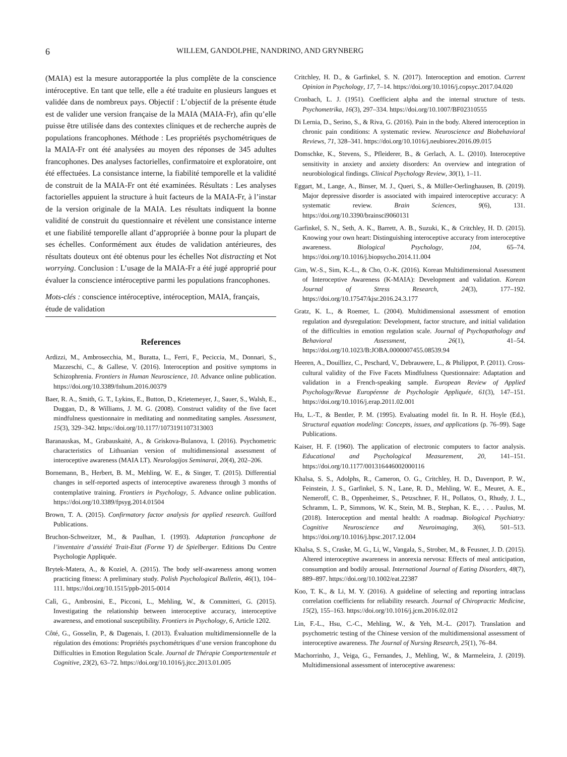6 WILLEM, GANDOLPHE, NANDRINO, AND GRYNBERG
(MAIA) est la mesure autorapportée la plus complète de la conscience intéroceptive. En tant que telle, elle a été traduite en plusieurs langues et validée dans de nombreux pays. Objectif : L’objectif de la présente étude est de valider une version française de la MAIA (MAIA-Fr), afin qu’elle puisse être utilisée dans des contextes cliniques et de recherche auprès de populations francophones. Méthode : Les propriétés psychométriques de la MAIA-Fr ont été analysées au moyen des réponses de 345 adultes francophones. Des analyses factorielles, confirmatoire et exploratoire, ont été effectuées. La consistance interne, la fiabilité temporelle et la validité de construit de la MAIA-Fr ont été examinées. Résultats : Les analyses factorielles appuient la structure à huit facteurs de la MAIA-Fr, à l’instar de la version originale de la MAIA. Les résultats indiquent la bonne validité de construit du questionnaire et révèlent une consistance interne et une fiabilité temporelle allant d’appropriée à bonne pour la plupart de ses échelles. Conformément aux études de validation antérieures, des résultats douteux ont été obtenus pour les échelles Not distracting et Not worrying. Conclusion : L’usage de la MAIA-Fr a été jugé approprié pour évaluer la conscience intéroceptive parmi les populations francophones.
Mots-clés : conscience intéroceptive, intéroception, MAIA, français, étude de validation
References
Ardizzi, M., Ambrosecchia, M., Buratta, L., Ferri, F., Peciccia, M., Donnari, S., Mazzeschi, C., & Gallese, V. (2016). Interoception and positive symptoms in Schizophrenia. Frontiers in Human Neuroscience, 10. Advance online publication. https://doi.org/10.3389/fnhum.2016.00379
Baer, R. A., Smith, G. T., Lykins, E., Button, D., Krietemeyer, J., Sauer, S., Walsh, E., Duggan, D., & Williams, J. M. G. (2008). Construct validity of the five facet mindfulness questionnaire in meditating and nonmeditating samples. Assessment, 15(3), 329–342. https://doi.org/10.1177/1073191107313003
Baranauskas, M., Grabauskaitė, A., & Griskova-Bulanova, I. (2016). Psychometric characteristics of Lithuanian version of multidimensional assessment of interoceptive awareness (MAIA LT). Neurologijos Seminarai, 20(4), 202–206.
Bornemann, B., Herbert, B. M., Mehling, W. E., & Singer, T. (2015). Differential changes in self-reported aspects of interoceptive awareness through 3 months of contemplative training. Frontiers in Psychology, 5. Advance online publication. https://doi.org/10.3389/fpsyg.2014.01504
Brown, T. A. (2015). Confirmatory factor analysis for applied research. Guilford Publications.
Bruchon-Schweitzer, M., & Paulhan, I. (1993). Adaptation francophone de l’inventaire d’anxiété Trait-Etat (Forme Y) de Spielberger. Editions Du Centre Psychologie Appliquée.
Brytek-Matera, A., & Kozieł, A. (2015). The body self-awareness among women practicing fitness: A preliminary study. Polish Psychological Bulletin, 46(1), 104–111. https://doi.org/10.1515/ppb-2015-0014
Calì, G., Ambrosini, E., Picconi, L., Mehling, W., & Committeri, G. (2015). Investigating the relationship between interoceptive accuracy, interoceptive awareness, and emotional susceptibility. Frontiers in Psychology, 6, Article 1202.
Côté, G., Gosselin, P., & Dagenais, I. (2013). Évaluation multidimensionnelle de la régulation des émotions: Propriétés psychométriques d’une version francophone du Difficulties in Emotion Regulation Scale. Journal de Thérapie Comportementale et Cognitive, 23(2), 63–72. https://doi.org/10.1016/j.jtcc.2013.01.005
Critchley, H. D., & Garfinkel, S. N. (2017). Interoception and emotion. Current Opinion in Psychology, 17, 7–14. https://doi.org/10.1016/j.copsyc.2017.04.020
Cronbach, L. J. (1951). Coefficient alpha and the internal structure of tests. Psychometrika, 16(3), 297–334. https://doi.org/10.1007/BF02310555
Di Lernia, D., Serino, S., & Riva, G. (2016). Pain in the body. Altered interoception in chronic pain conditions: A systematic review. Neuroscience and Biobehavioral Reviews, 71, 328–341. https://doi.org/10.1016/j.neubiorev.2016.09.015
Domschke, K., Stevens, S., Pfleiderer, B., & Gerlach, A. L. (2010). Interoceptive sensitivity in anxiety and anxiety disorders: An overview and integration of neurobiological findings. Clinical Psychology Review, 30(1), 1–11.
Eggart, M., Lange, A., Binser, M. J., Queri, S., & Müller-Oerlinghausen, B. (2019). Major depressive disorder is associated with impaired interoceptive accuracy: A systematic review. Brain Sciences, 9(6), 131. https://doi.org/10.3390/brainsci9060131
Garfinkel, S. N., Seth, A. K., Barrett, A. B., Suzuki, K., & Critchley, H. D. (2015). Knowing your own heart: Distinguishing interoceptive accuracy from interoceptive awareness. Biological Psychology, 104, 65–74. https://doi.org/10.1016/j.biopsycho.2014.11.004
Gim, W.-S., Sim, K.-L., & Cho, O.-K. (2016). Korean Multidimensional Assessment of Interoceptive Awareness (K-MAIA): Development and validation. Korean Journal of Stress Research, 24(3), 177–192. https://doi.org/10.17547/kjsr.2016.24.3.177
Gratz, K. L., & Roemer, L. (2004). Multidimensional assessment of emotion regulation and dysregulation: Development, factor structure, and initial validation of the difficulties in emotion regulation scale. Journal of Psychopathology and Behavioral Assessment, 26(1), 41–54. https://doi.org/10.1023/B:JOBA.0000007455.08539.94
Heeren, A., Douilliez, C., Peschard, V., Debrauwere, L., & Philippot, P. (2011). Cross-cultural validity of the Five Facets Mindfulness Questionnaire: Adaptation and validation in a French-speaking sample. European Review of Applied Psychology/Revue Européenne de Psychologie Appliquée, 61(3), 147–151. https://doi.org/10.1016/j.erap.2011.02.001
Hu, L.-T., & Bentler, P. M. (1995). Evaluating model fit. In R. H. Hoyle (Ed.), Structural equation modeling: Concepts, issues, and applications (p. 76–99). Sage Publications.
Kaiser, H. F. (1960). The application of electronic computers to factor analysis. Educational and Psychological Measurement, 20, 141–151. https://doi.org/10.1177/001316446002000116
Khalsa, S. S., Adolphs, R., Cameron, O. G., Critchley, H. D., Davenport, P. W., Feinstein, J. S., Garfinkel, S. N., Lane, R. D., Mehling, W. E., Meuret, A. E., Nemeroff, C. B., Oppenheimer, S., Petzschner, F. H., Pollatos, O., Rhudy, J. L., Schramm, L. P., Simmons, W. K., Stein, M. B., Stephan, K. E., . . . Paulus, M. (2018). Interoception and mental health: A roadmap. Biological Psychiatry: Cognitive Neuroscience and Neuroimaging, 3(6), 501–513. https://doi.org/10.1016/j.bpsc.2017.12.004
Khalsa, S. S., Craske, M. G., Li, W., Vangala, S., Strober, M., & Feusner, J. D. (2015). Altered interoceptive awareness in anorexia nervosa: Effects of meal anticipation, consumption and bodily arousal. International Journal of Eating Disorders, 48(7), 889–897. https://doi.org/10.1002/eat.22387
Koo, T. K., & Li, M. Y. (2016). A guideline of selecting and reporting intraclass correlation coefficients for reliability research. Journal of Chiropractic Medicine, 15(2), 155–163. https://doi.org/10.1016/j.jcm.2016.02.012
Lin, F.-L., Hsu, C.-C., Mehling, W., & Yeh, M.-L. (2017). Translation and psychometric testing of the Chinese version of the multidimensional assessment of interoceptive awareness. The Journal of Nursing Research, 25(1), 76–84.
Machorrinho, J., Veiga, G., Fernandes, J., Mehling, W., & Marmeleira, J. (2019). Multidimensional assessment of interoceptive awareness: